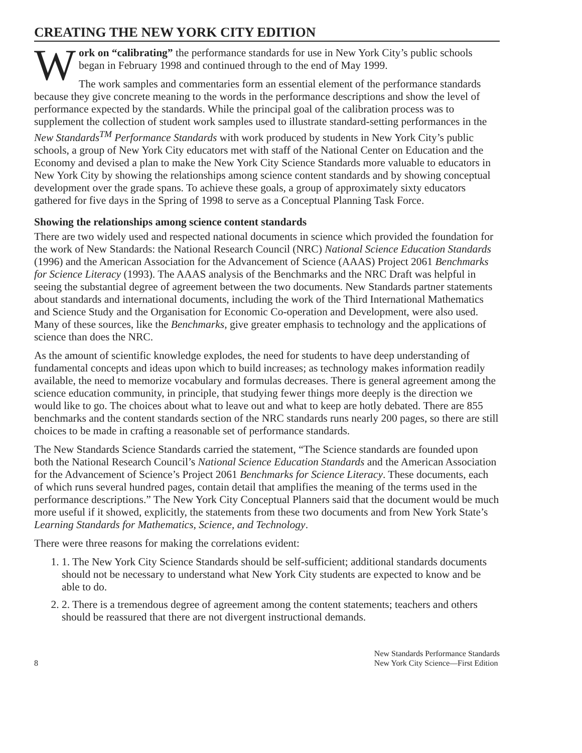CREATING THE NEW YORK CITY EDITION
Work on “calibrating” the performance standards for use in New York City’s public schools began in February 1998 and continued through to the end of May 1999.
The work samples and commentaries form an essential element of the performance standards because they give concrete meaning to the words in the performance descriptions and show the level of performance expected by the standards. While the principal goal of the calibration process was to supplement the collection of student work samples used to illustrate standard-setting performances in the New Standards<sup>TM</sup> Performance Standards with work produced by students in New York City’s public schools, a group of New York City educators met with staff of the National Center on Education and the Economy and devised a plan to make the New York City Science Standards more valuable to educators in New York City by showing the relationships among science content standards and by showing conceptual development over the grade spans. To achieve these goals, a group of approximately sixty educators gathered for five days in the Spring of 1998 to serve as a Conceptual Planning Task Force.
Showing the relationships among science content standards
There are two widely used and respected national documents in science which provided the foundation for the work of New Standards: the National Research Council (NRC) National Science Education Standards (1996) and the American Association for the Advancement of Science (AAAS) Project 2061 Benchmarks for Science Literacy (1993). The AAAS analysis of the Benchmarks and the NRC Draft was helpful in seeing the substantial degree of agreement between the two documents. New Standards partner statements about standards and international documents, including the work of the Third International Mathematics and Science Study and the Organisation for Economic Co-operation and Development, were also used. Many of these sources, like the Benchmarks, give greater emphasis to technology and the applications of science than does the NRC.
As the amount of scientific knowledge explodes, the need for students to have deep understanding of fundamental concepts and ideas upon which to build increases; as technology makes information readily available, the need to memorize vocabulary and formulas decreases. There is general agreement among the science education community, in principle, that studying fewer things more deeply is the direction we would like to go. The choices about what to leave out and what to keep are hotly debated. There are 855 benchmarks and the content standards section of the NRC standards runs nearly 200 pages, so there are still choices to be made in crafting a reasonable set of performance standards.
The New Standards Science Standards carried the statement, “The Science standards are founded upon both the National Research Council’s National Science Education Standards and the American Association for the Advancement of Science’s Project 2061 Benchmarks for Science Literacy. These documents, each of which runs several hundred pages, contain detail that amplifies the meaning of the terms used in the performance descriptions.” The New York City Conceptual Planners said that the document would be much more useful if it showed, explicitly, the statements from these two documents and from New York State’s Learning Standards for Mathematics, Science, and Technology.
There were three reasons for making the correlations evident:
1. 1. The New York City Science Standards should be self-sufficient; additional standards documents should not be necessary to understand what New York City students are expected to know and be able to do.
2. 2. There is a tremendous degree of agreement among the content statements; teachers and others should be reassured that there are not divergent instructional demands.
8 New Standards Performance Standards
New York City Science—First Edition